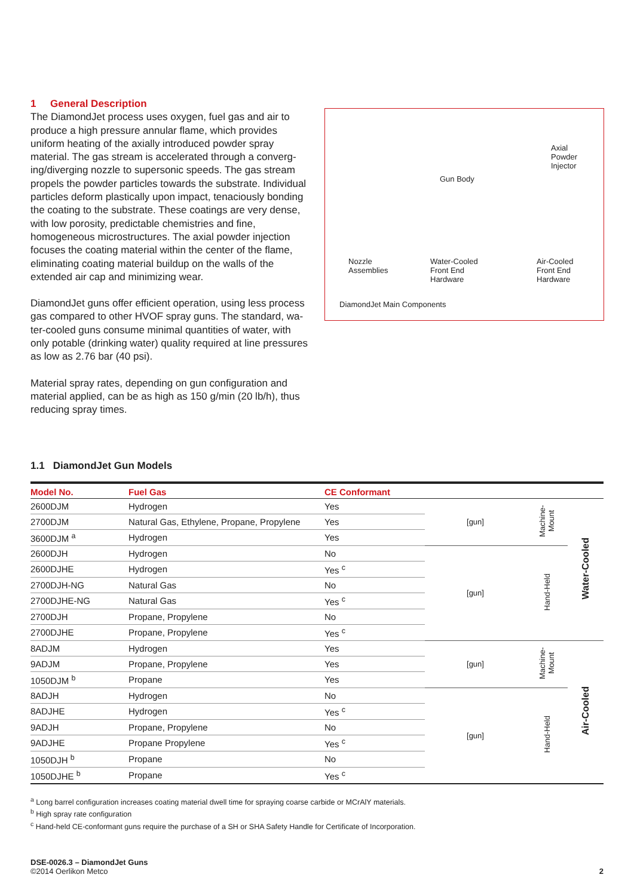1 General Description
The DiamondJet process uses oxygen, fuel gas and air to produce a high pressure annular flame, which provides uniform heating of the axially introduced powder spray material. The gas stream is accelerated through a converg­ing/diverging nozzle to supersonic speeds. The gas stream propels the powder particles towards the substrate. Individu­al particles deform plastically upon impact, tenaciously bonding the coating to the substrate. These coatings are very dense, with low porosity, predictable chemistries and fine, homogeneous microstructures. The axial powder injec­tion focuses the coating material within the center of the flame, eliminating coating material buildup on the walls of the extended air cap and minimizing wear.
DiamondJet guns offer efficient operation, using less process gas compared to other HVOF spray guns. The standard, wa­ter-cooled guns consume minimal quantities of water, with only potable (drinking water) quality required at line pressures as low as 2.76 bar (40 psi).
Material spray rates, depending on gun configuration and material applied, can be as high as 150 g/min (20 lb/h), thus reducing spray times.
Gun Body
Axial
Powder
Injector
Nozzle
Assemblies
Water-Cooled
Front End
Hardware
Air-Cooled
Front End
Hardware
DiamondJet Main Components
1.1 DiamondJet Gun Models
| Model No. | Fuel Gas | CE Conformant | | | |
| --- | --- | --- | --- | --- | --- |
| 2600DJM | Hydrogen | Yes | [gun] | Machine-Mount | Water-Cooled |
| 2700DJM | Natural Gas, Ethylene, Propane, Propylene | Yes | | | |
| 3600DJM <sup>a</sup> | Hydrogen | Yes | | | |
| 2600DJH | Hydrogen | No | [gun] | Hand-Held | |
| 2600DJHE | Hydrogen | Yes <sup>c</sup> | | | |
| 2700DJH-NG | Natural Gas | No | | | |
| 2700DJHE-NG | Natural Gas | Yes <sup>c</sup> | | | |
| 2700DJH | Propane, Propylene | No | | | |
| 2700DJHE | Propane, Propylene | Yes <sup>c</sup> | | | |
| 8ADJM | Hydrogen | Yes | [gun] | Machine-Mount | Air-Cooled |
| 9ADJM | Propane, Propylene | Yes | | | |
| 1050DJM <sup>b</sup> | Propane | Yes | | | |
| 8ADJH | Hydrogen | No | [gun] | Hand-Held | |
| 8ADJHE | Hydrogen | Yes <sup>c</sup> | | | |
| 9ADJH | Propane, Propylene | No | | | |
| 9ADJHE | Propane Propylene | Yes <sup>c</sup> | | | |
| 1050DJH <sup>b</sup> | Propane | No | | | |
| 1050DJHE <sup>b</sup> | Propane | Yes <sup>c</sup> | | | |
<sup>a</sup> Long barrel configuration increases coating material dwell time for spraying coarse carbide or MCrAlY materials.
<sup>b</sup> High spray rate configuration
<sup>c</sup> Hand-held CE-conformant guns require the purchase of a SH or SHA Safety Handle for Certificate of Incorporation.
DSE-0026.3 – DiamondJet Guns
©2014 Oerlikon Metco
2